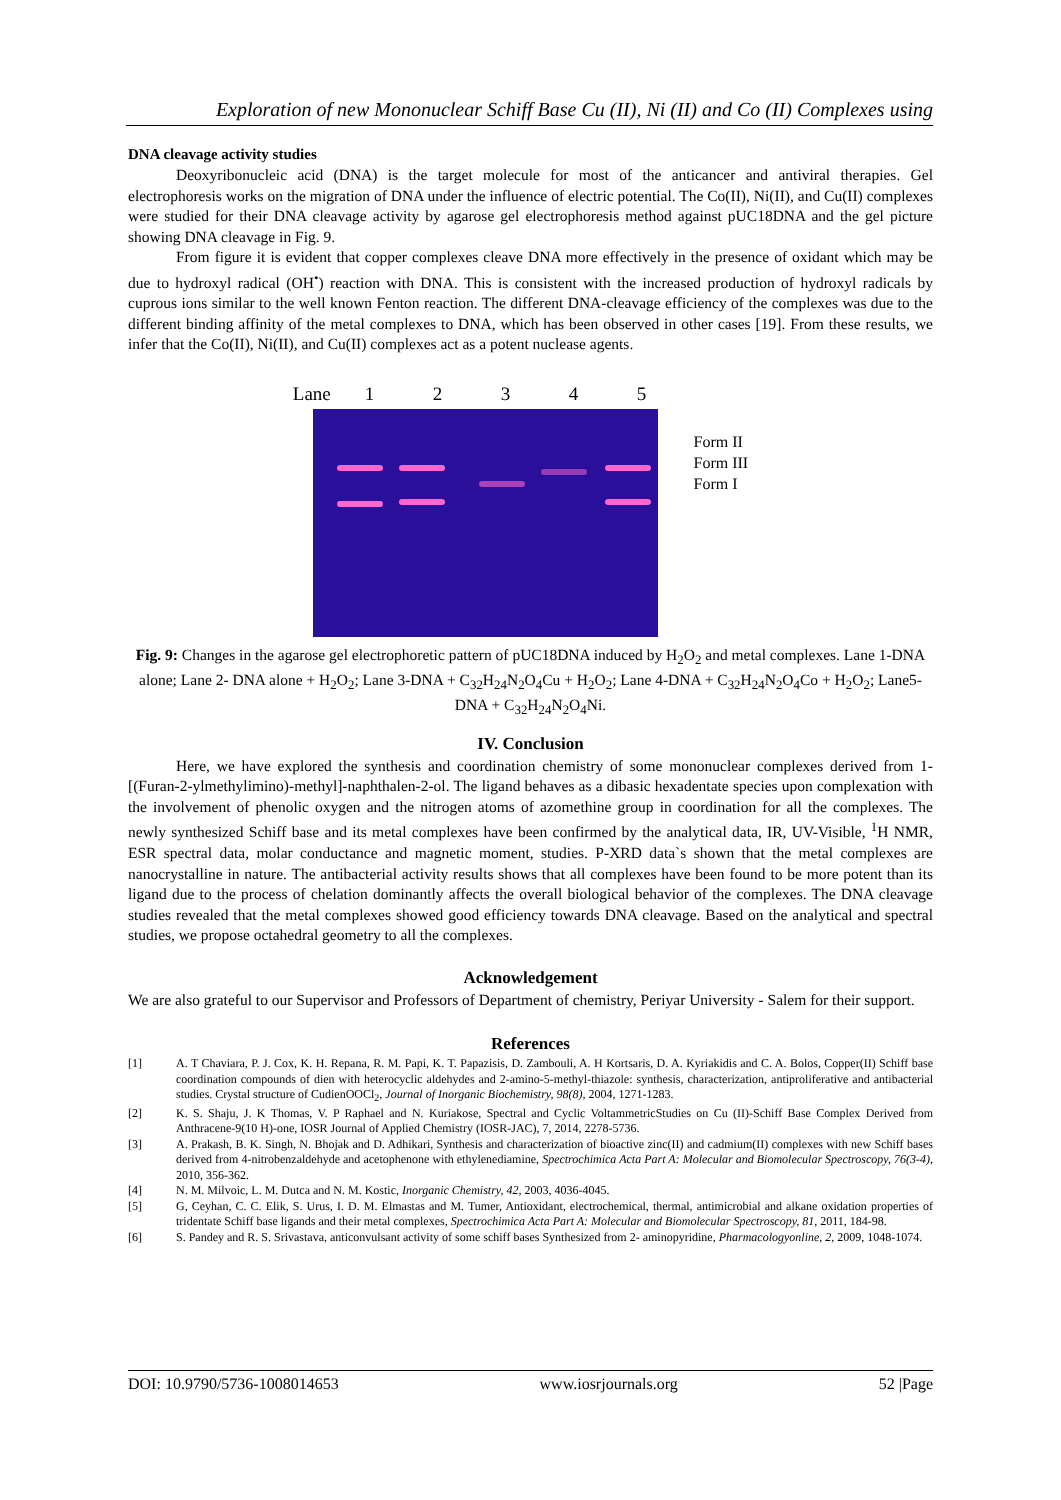Exploration of new Mononuclear Schiff Base Cu (II), Ni (II) and Co (II) Complexes using
DNA cleavage activity studies
Deoxyribonucleic acid (DNA) is the target molecule for most of the anticancer and antiviral therapies. Gel electrophoresis works on the migration of DNA under the influence of electric potential. The Co(II), Ni(II), and Cu(II) complexes were studied for their DNA cleavage activity by agarose gel electrophoresis method against pUC18DNA and the gel picture showing DNA cleavage in Fig. 9.
From figure it is evident that copper complexes cleave DNA more effectively in the presence of oxidant which may be due to hydroxyl radical (OH<sup>•</sup>) reaction with DNA. This is consistent with the increased production of hydroxyl radicals by cuprous ions similar to the well known Fenton reaction. The different DNA-cleavage efficiency of the complexes was due to the different binding affinity of the metal complexes to DNA, which has been observed in other cases [19]. From these results, we infer that the Co(II), Ni(II), and Cu(II) complexes act as a potent nuclease agents.
Lane 12345
Form II
Form III
Form I
Fig. 9: Changes in the agarose gel electrophoretic pattern of pUC18DNA induced by H<sub>2</sub>O<sub>2</sub> and metal complexes. Lane 1-DNA alone; Lane 2- DNA alone + H<sub>2</sub>O<sub>2</sub>; Lane 3-DNA + C<sub>32</sub>H<sub>24</sub>N<sub>2</sub>O<sub>4</sub>Cu + H<sub>2</sub>O<sub>2</sub>; Lane 4-DNA + C<sub>32</sub>H<sub>24</sub>N<sub>2</sub>O<sub>4</sub>Co + H<sub>2</sub>O<sub>2</sub>; Lane5-DNA + C<sub>32</sub>H<sub>24</sub>N<sub>2</sub>O<sub>4</sub>Ni.
IV. Conclusion
Here, we have explored the synthesis and coordination chemistry of some mononuclear complexes derived from 1-[(Furan-2-ylmethylimino)-methyl]-naphthalen-2-ol. The ligand behaves as a dibasic hexadentate species upon complexation with the involvement of phenolic oxygen and the nitrogen atoms of azomethine group in coordination for all the complexes. The newly synthesized Schiff base and its metal complexes have been confirmed by the analytical data, IR, UV-Visible, <sup>1</sup>H NMR, ESR spectral data, molar conductance and magnetic moment, studies. P-XRD data`s shown that the metal complexes are nanocrystalline in nature. The antibacterial activity results shows that all complexes have been found to be more potent than its ligand due to the process of chelation dominantly affects the overall biological behavior of the complexes. The DNA cleavage studies revealed that the metal complexes showed good efficiency towards DNA cleavage. Based on the analytical and spectral studies, we propose octahedral geometry to all the complexes.
Acknowledgement
We are also grateful to our Supervisor and Professors of Department of chemistry, Periyar University - Salem for their support.
References
[1] A. T Chaviara, P. J. Cox, K. H. Repana, R. M. Papi, K. T. Papazisis, D. Zambouli, A. H Kortsaris, D. A. Kyriakidis and C. A. Bolos, Copper(II) Schiff base coordination compounds of dien with heterocyclic aldehydes and 2-amino-5-methyl-thiazole: synthesis, characterization, antiproliferative and antibacterial studies. Crystal structure of CudienOOCl<sub>2</sub>, Journal of Inorganic Biochemistry, 98(8), 2004, 1271-1283.
[2] K. S. Shaju, J. K Thomas, V. P Raphael and N. Kuriakose, Spectral and Cyclic VoltammetricStudies on Cu (II)-Schiff Base Complex Derived from Anthracene-9(10 H)-one, IOSR Journal of Applied Chemistry (IOSR-JAC), 7, 2014, 2278-5736.
[3] A. Prakash, B. K. Singh, N. Bhojak and D. Adhikari, Synthesis and characterization of bioactive zinc(II) and cadmium(II) complexes with new Schiff bases derived from 4-nitrobenzaldehyde and acetophenone with ethylenediamine, Spectrochimica Acta Part A: Molecular and Biomolecular Spectroscopy, 76(3-4), 2010, 356-362.
[4] N. M. Milvoic, L. M. Dutca and N. M. Kostic, Inorganic Chemistry, 42, 2003, 4036-4045.
[5] G, Ceyhan, C. C. Elik, S. Urus, I. D. M. Elmastas and M. Tumer, Antioxidant, electrochemical, thermal, antimicrobial and alkane oxidation properties of tridentate Schiff base ligands and their metal complexes, Spectrochimica Acta Part A: Molecular and Biomolecular Spectroscopy, 81, 2011, 184-98.
[6] S. Pandey and R. S. Srivastava, anticonvulsant activity of some schiff bases Synthesized from 2- aminopyridine, Pharmacologyonline, 2, 2009, 1048-1074.
DOI: 10.9790/5736-1008014653 www.iosrjournals.org 52 |Page